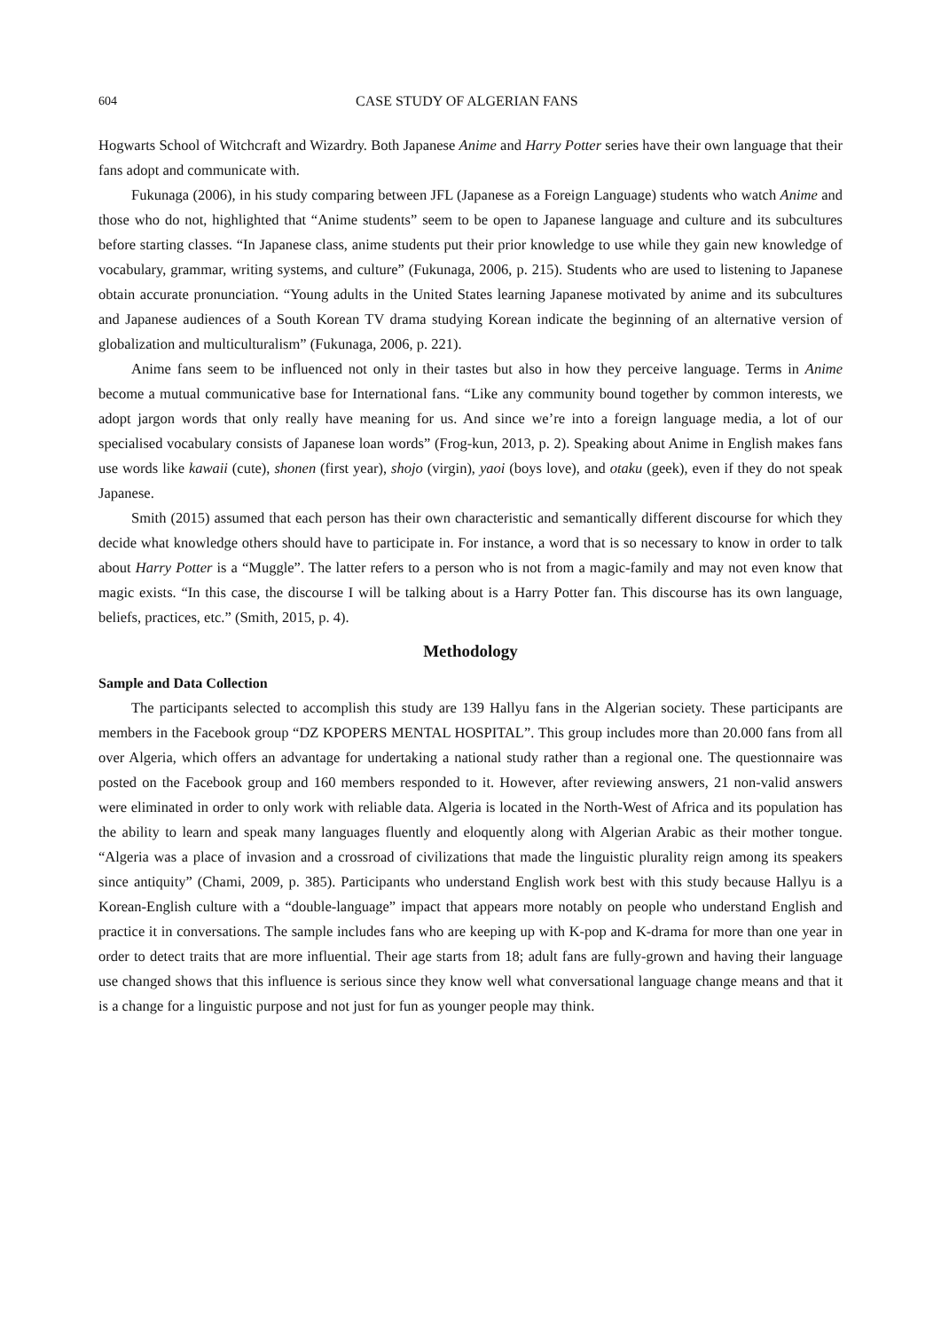604 CASE STUDY OF ALGERIAN FANS
Hogwarts School of Witchcraft and Wizardry. Both Japanese Anime and Harry Potter series have their own language that their fans adopt and communicate with.
Fukunaga (2006), in his study comparing between JFL (Japanese as a Foreign Language) students who watch Anime and those who do not, highlighted that “Anime students” seem to be open to Japanese language and culture and its subcultures before starting classes. “In Japanese class, anime students put their prior knowledge to use while they gain new knowledge of vocabulary, grammar, writing systems, and culture” (Fukunaga, 2006, p. 215). Students who are used to listening to Japanese obtain accurate pronunciation. “Young adults in the United States learning Japanese motivated by anime and its subcultures and Japanese audiences of a South Korean TV drama studying Korean indicate the beginning of an alternative version of globalization and multiculturalism” (Fukunaga, 2006, p. 221).
Anime fans seem to be influenced not only in their tastes but also in how they perceive language. Terms in Anime become a mutual communicative base for International fans. “Like any community bound together by common interests, we adopt jargon words that only really have meaning for us. And since we’re into a foreign language media, a lot of our specialised vocabulary consists of Japanese loan words” (Frog-kun, 2013, p. 2). Speaking about Anime in English makes fans use words like kawaii (cute), shonen (first year), shojo (virgin), yaoi (boys love), and otaku (geek), even if they do not speak Japanese.
Smith (2015) assumed that each person has their own characteristic and semantically different discourse for which they decide what knowledge others should have to participate in. For instance, a word that is so necessary to know in order to talk about Harry Potter is a “Muggle”. The latter refers to a person who is not from a magic-family and may not even know that magic exists. “In this case, the discourse I will be talking about is a Harry Potter fan. This discourse has its own language, beliefs, practices, etc.” (Smith, 2015, p. 4).
Methodology
Sample and Data Collection
The participants selected to accomplish this study are 139 Hallyu fans in the Algerian society. These participants are members in the Facebook group “DZ KPOPERS MENTAL HOSPITAL”. This group includes more than 20.000 fans from all over Algeria, which offers an advantage for undertaking a national study rather than a regional one. The questionnaire was posted on the Facebook group and 160 members responded to it. However, after reviewing answers, 21 non-valid answers were eliminated in order to only work with reliable data. Algeria is located in the North-West of Africa and its population has the ability to learn and speak many languages fluently and eloquently along with Algerian Arabic as their mother tongue. “Algeria was a place of invasion and a crossroad of civilizations that made the linguistic plurality reign among its speakers since antiquity” (Chami, 2009, p. 385). Participants who understand English work best with this study because Hallyu is a Korean-English culture with a “double-language” impact that appears more notably on people who understand English and practice it in conversations. The sample includes fans who are keeping up with K-pop and K-drama for more than one year in order to detect traits that are more influential. Their age starts from 18; adult fans are fully-grown and having their language use changed shows that this influence is serious since they know well what conversational language change means and that it is a change for a linguistic purpose and not just for fun as younger people may think.